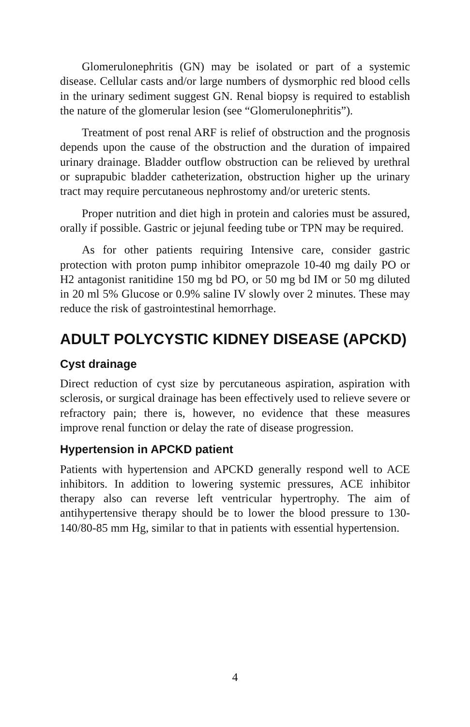Glomerulonephritis (GN) may be isolated or part of a systemic disease. Cellular casts and/or large numbers of dysmorphic red blood cells in the urinary sediment suggest GN. Renal biopsy is required to establish the nature of the glomerular lesion (see “Glomerulonephritis”).
Treatment of post renal ARF is relief of obstruction and the prognosis depends upon the cause of the obstruction and the duration of impaired urinary drainage. Bladder outflow obstruction can be relieved by urethral or suprapubic bladder catheterization, obstruction higher up the urinary tract may require percutaneous nephrostomy and/or ureteric stents.
Proper nutrition and diet high in protein and calories must be assured, orally if possible. Gastric or jejunal feeding tube or TPN may be required.
As for other patients requiring Intensive care, consider gastric protection with proton pump inhibitor omeprazole 10-40 mg daily PO or H2 antagonist ranitidine 150 mg bd PO, or 50 mg bd IM or 50 mg diluted in 20 ml 5% Glucose or 0.9% saline IV slowly over 2 minutes. These may reduce the risk of gastrointestinal hemorrhage.
ADULT POLYCYSTIC KIDNEY DISEASE (APCKD)
Cyst drainage
Direct reduction of cyst size by percutaneous aspiration, aspiration with sclerosis, or surgical drainage has been effectively used to relieve severe or refractory pain; there is, however, no evidence that these measures improve renal function or delay the rate of disease progression.
Hypertension in APCKD patient
Patients with hypertension and APCKD generally respond well to ACE inhibitors. In addition to lowering systemic pressures, ACE inhibitor therapy also can reverse left ventricular hypertrophy. The aim of antihypertensive therapy should be to lower the blood pressure to 130-140/80-85 mm Hg, similar to that in patients with essential hypertension.
4